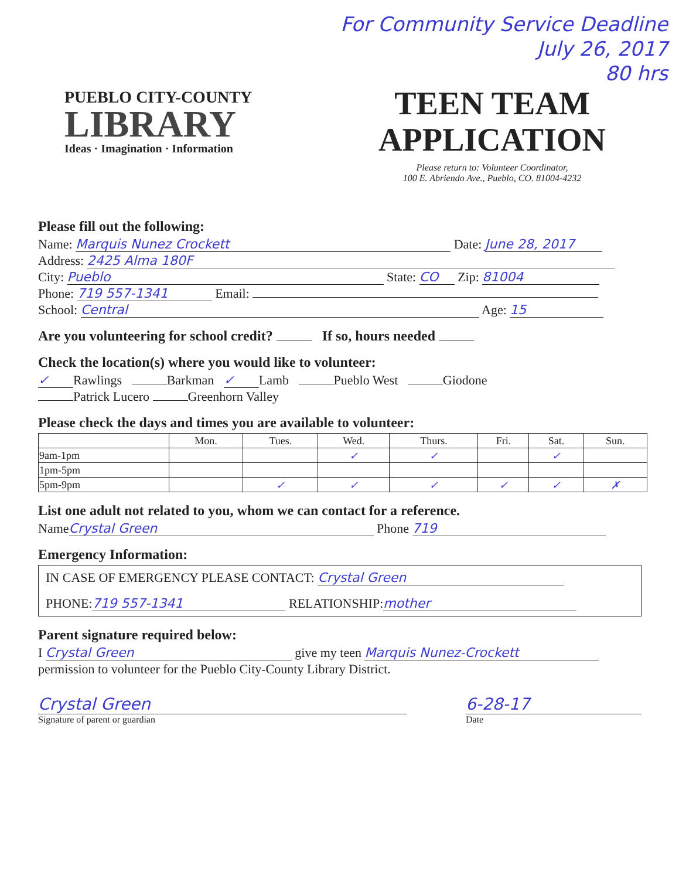For Community Service Deadline
July 26, 2017
80 hrs
PUEBLO CITY-COUNTY
LIBRARY
Ideas · Imagination · Information
TEEN TEAM
APPLICATION
Please return to: Volunteer Coordinator,
100 E. Abriendo Ave., Pueblo, CO. 81004-4232
Please fill out the following:
Name: Marquis Nunez Crockett Date: June 28, 2017
Address: 2425 Alma 180F
City: Pueblo State: CO Zip: 81004
Phone: 719 557-1341 Email:
School: Central Age: 15
Are you volunteering for school credit? If so, hours needed
Check the location(s) where you would like to volunteer:
✓ Rawlings Barkman ✓ Lamb Pueblo West Giodone
Patrick Lucero Greenhorn Valley
Please check the days and times you are available to volunteer:
| | Mon. | Tues. | Wed. | Thurs. | Fri. | Sat. | Sun. |
| --- | --- | --- | --- | --- | --- | --- | --- |
| 9am-1pm | | | ✓ | ✓ | | ✓ | |
| 1pm-5pm | | | | | | | |
| 5pm-9pm | | ✓ | ✓ | ✓ | ✓ | ✓ | ✗ |
List one adult not related to you, whom we can contact for a reference.
Name Crystal Green Phone 719
Emergency Information:
IN CASE OF EMERGENCY PLEASE CONTACT: Crystal Green
PHONE: 719 557-1341 RELATIONSHIP: mother
Parent signature required below:
I Crystal Green give my teen Marquis Nunez-Crockett
permission to volunteer for the Pueblo City-County Library District.
Crystal Green
Signature of parent or guardian
6-28-17
Date